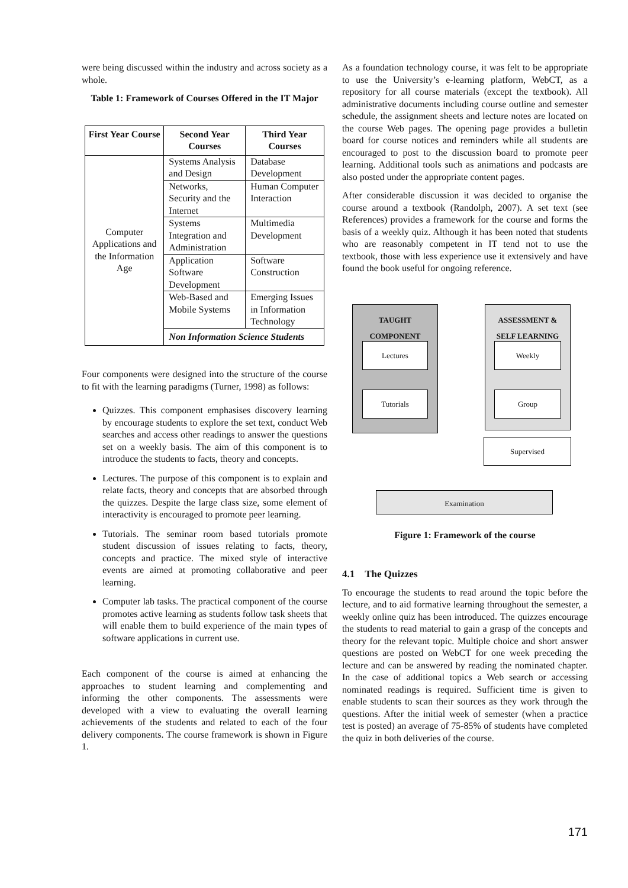were being discussed within the industry and across society as a whole.
Table 1: Framework of Courses Offered in the IT Major
| First Year Course | Second Year Courses | Third Year Courses |
| --- | --- | --- |
| Computer Applications and the Information Age | Systems Analysis and Design | Database Development |
| | Networks, Security and the Internet | Human Computer Interaction |
| | Systems Integration and Administration | Multimedia Development |
| | Application Software Development | Software Construction |
| | Web-Based and Mobile Systems | Emerging Issues in Information Technology |
| | Non Information Science Students | |
Four components were designed into the structure of the course to fit with the learning paradigms (Turner, 1998) as follows:
Quizzes. This component emphasises discovery learning by encourage students to explore the set text, conduct Web searches and access other readings to answer the questions set on a weekly basis. The aim of this component is to introduce the students to facts, theory and concepts.
Lectures. The purpose of this component is to explain and relate facts, theory and concepts that are absorbed through the quizzes. Despite the large class size, some element of interactivity is encouraged to promote peer learning.
Tutorials. The seminar room based tutorials promote student discussion of issues relating to facts, theory, concepts and practice. The mixed style of interactive events are aimed at promoting collaborative and peer learning.
Computer lab tasks. The practical component of the course promotes active learning as students follow task sheets that will enable them to build experience of the main types of software applications in current use.
Each component of the course is aimed at enhancing the approaches to student learning and complementing and informing the other components. The assessments were developed with a view to evaluating the overall learning achievements of the students and related to each of the four delivery components. The course framework is shown in Figure 1.
As a foundation technology course, it was felt to be appropriate to use the University’s e-learning platform, WebCT, as a repository for all course materials (except the textbook). All administrative documents including course outline and semester schedule, the assignment sheets and lecture notes are located on the course Web pages. The opening page provides a bulletin board for course notices and reminders while all students are encouraged to post to the discussion board to promote peer learning. Additional tools such as animations and podcasts are also posted under the appropriate content pages.
After considerable discussion it was decided to organise the course around a textbook (Randolph, 2007). A set text (see References) provides a framework for the course and forms the basis of a weekly quiz. Although it has been noted that students who are reasonably competent in IT tend not to use the textbook, those with less experience use it extensively and have found the book useful for ongoing reference.
TAUGHT
COMPONENT
ASSESSMENT &
SELF LEARNING
Lectures
Tutorials
Weekly
Group
Supervised
Examination
Figure 1: Framework of the course
4.1 The Quizzes
To encourage the students to read around the topic before the lecture, and to aid formative learning throughout the semester, a weekly online quiz has been introduced. The quizzes encourage the students to read material to gain a grasp of the concepts and theory for the relevant topic. Multiple choice and short answer questions are posted on WebCT for one week preceding the lecture and can be answered by reading the nominated chapter. In the case of additional topics a Web search or accessing nominated readings is required. Sufficient time is given to enable students to scan their sources as they work through the questions. After the initial week of semester (when a practice test is posted) an average of 75-85% of students have completed the quiz in both deliveries of the course.
171